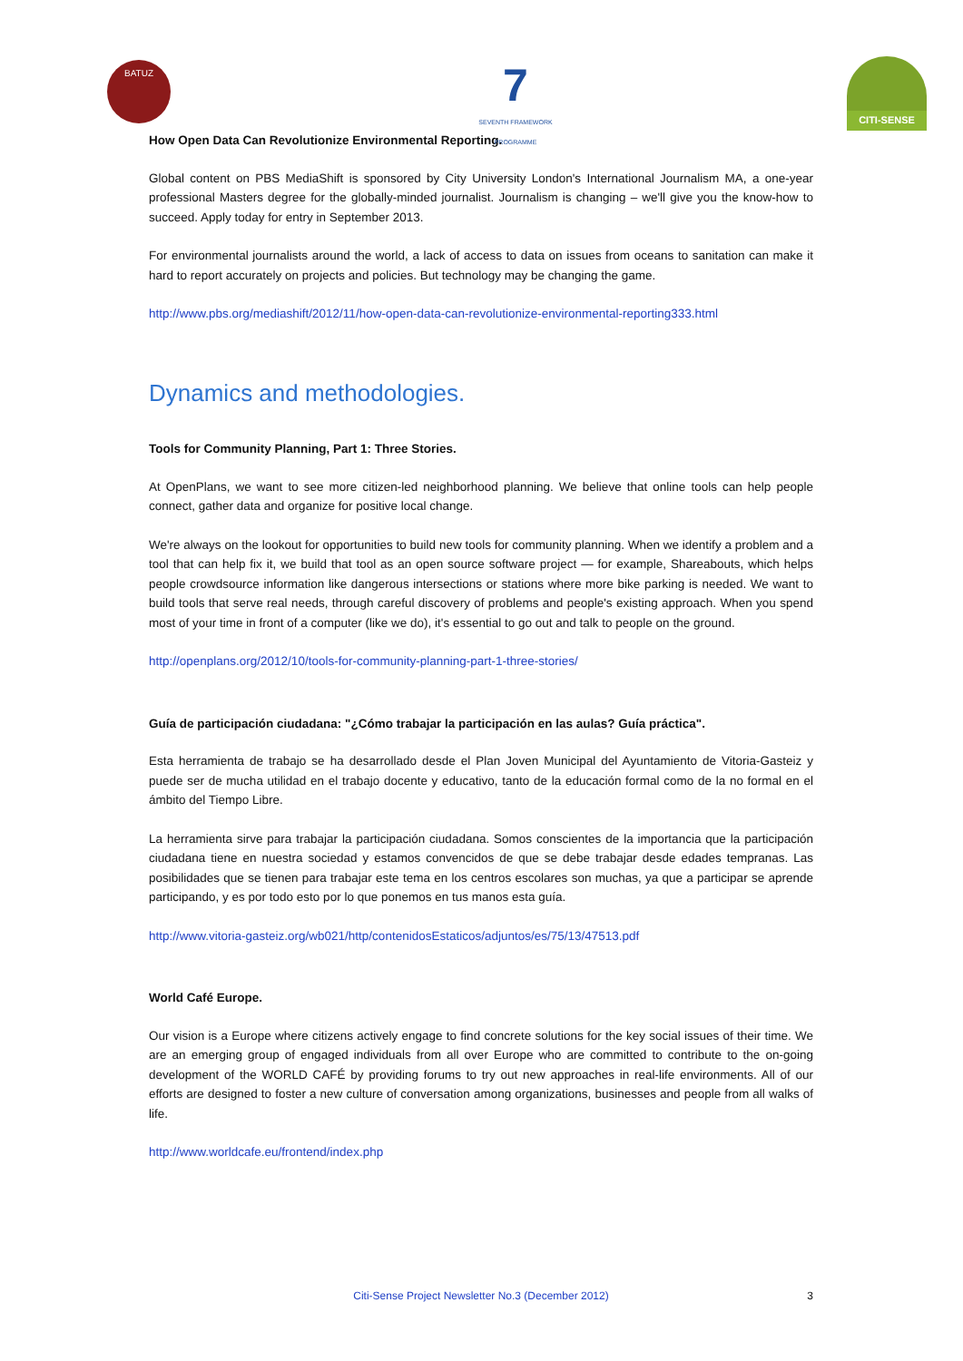BATUZ
7
SEVENTH FRAMEWORK PROGRAMME
CITI-SENSE
How Open Data Can Revolutionize Environmental Reporting.
Global content on PBS MediaShift is sponsored by City University London's International Journalism MA, a one-year professional Masters degree for the globally-minded journalist. Journalism is changing – we'll give you the know-how to succeed. Apply today for entry in September 2013.
For environmental journalists around the world, a lack of access to data on issues from oceans to sanitation can make it hard to report accurately on projects and policies. But technology may be changing the game.
http://www.pbs.org/mediashift/2012/11/how-open-data-can-revolutionize-environmental-reporting333.html
Dynamics and methodologies.
Tools for Community Planning, Part 1: Three Stories.
At OpenPlans, we want to see more citizen-led neighborhood planning. We believe that online tools can help people connect, gather data and organize for positive local change.
We're always on the lookout for opportunities to build new tools for community planning. When we identify a problem and a tool that can help fix it, we build that tool as an open source software project — for example, Shareabouts, which helps people crowdsource information like dangerous intersections or stations where more bike parking is needed. We want to build tools that serve real needs, through careful discovery of problems and people's existing approach. When you spend most of your time in front of a computer (like we do), it's essential to go out and talk to people on the ground.
http://openplans.org/2012/10/tools-for-community-planning-part-1-three-stories/
Guía de participación ciudadana: "¿Cómo trabajar la participación en las aulas? Guía práctica".
Esta herramienta de trabajo se ha desarrollado desde el Plan Joven Municipal del Ayuntamiento de Vitoria-Gasteiz y puede ser de mucha utilidad en el trabajo docente y educativo, tanto de la educación formal como de la no formal en el ámbito del Tiempo Libre.
La herramienta sirve para trabajar la participación ciudadana. Somos conscientes de la importancia que la participación ciudadana tiene en nuestra sociedad y estamos convencidos de que se debe trabajar desde edades tempranas. Las posibilidades que se tienen para trabajar este tema en los centros escolares son muchas, ya que a participar se aprende participando, y es por todo esto por lo que ponemos en tus manos esta guía.
http://www.vitoria-gasteiz.org/wb021/http/contenidosEstaticos/adjuntos/es/75/13/47513.pdf
World Café Europe.
Our vision is a Europe where citizens actively engage to find concrete solutions for the key social issues of their time. We are an emerging group of engaged individuals from all over Europe who are committed to contribute to the on-going development of the WORLD CAFÉ by providing forums to try out new approaches in real-life environments. All of our efforts are designed to foster a new culture of conversation among organizations, businesses and people from all walks of life.
http://www.worldcafe.eu/frontend/index.php
Citi-Sense Project Newsletter No.3 (December 2012)
3